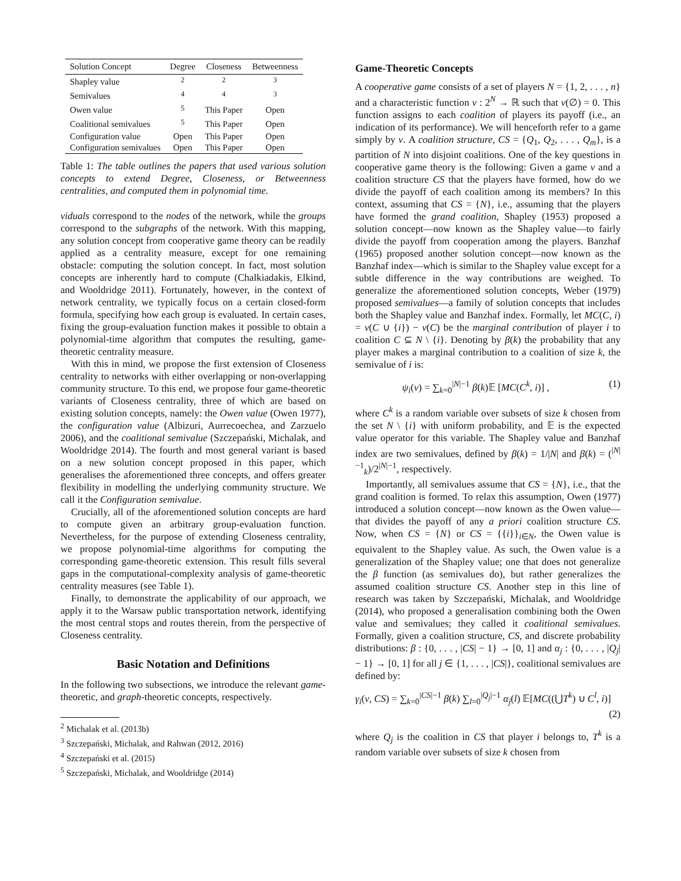| Solution Concept | Degree | Closeness | Betweenness |
| --- | --- | --- | --- |
| Shapley value | <sup>2</sup> | <sup>2</sup> | <sup>3</sup> |
| Semivalues | <sup>4</sup> | <sup>4</sup> | <sup>3</sup> |
| Owen value | <sup>5</sup> | This Paper | Open |
| Coalitional semivalues | <sup>5</sup> | This Paper | Open |
| Configuration value | Open | This Paper | Open |
| Configuration semivalues | Open | This Paper | Open |
Table 1: The table outlines the papers that used various solution concepts to extend Degree, Closeness, or Betweenness centralities, and computed them in polynomial time.
viduals correspond to the nodes of the network, while the groups correspond to the subgraphs of the network. With this mapping, any solution concept from cooperative game theory can be readily applied as a centrality measure, except for one remaining obstacle: computing the solution concept. In fact, most solution concepts are inherently hard to compute (Chalkiadakis, Elkind, and Wooldridge 2011). Fortunately, however, in the context of network centrality, we typically focus on a certain closed-form formula, specifying how each group is evaluated. In certain cases, fixing the group-evaluation function makes it possible to obtain a polynomial-time algorithm that computes the resulting, game-theoretic centrality measure.
With this in mind, we propose the first extension of Closeness centrality to networks with either overlapping or non-overlapping community structure. To this end, we propose four game-theoretic variants of Closeness centrality, three of which are based on existing solution concepts, namely: the Owen value (Owen 1977), the configuration value (Albizuri, Aurrecoechea, and Zarzuelo 2006), and the coalitional semivalue (Szczepański, Michalak, and Wooldridge 2014). The fourth and most general variant is based on a new solution concept proposed in this paper, which generalises the aforementioned three concepts, and offers greater flexibility in modelling the underlying community structure. We call it the Configuration semivalue.
Crucially, all of the aforementioned solution concepts are hard to compute given an arbitrary group-evaluation function. Nevertheless, for the purpose of extending Closeness centrality, we propose polynomial-time algorithms for computing the corresponding game-theoretic extension. This result fills several gaps in the computational-complexity analysis of game-theoretic centrality measures (see Table 1).
Finally, to demonstrate the applicability of our approach, we apply it to the Warsaw public transportation network, identifying the most central stops and routes therein, from the perspective of Closeness centrality.
Basic Notation and Definitions
In the following two subsections, we introduce the relevant game-theoretic, and graph-theoretic concepts, respectively.
<sup>2</sup> Michalak et al. (2013b)
<sup>3</sup> Szczepański, Michalak, and Rahwan (2012, 2016)
<sup>4</sup> Szczepański et al. (2015)
<sup>5</sup> Szczepański, Michalak, and Wooldridge (2014)
Game-Theoretic Concepts
A cooperative game consists of a set of players N = {1, 2, . . . , n} and a characteristic function ν : 2<sup>N</sup> → ℝ such that ν(∅) = 0. This function assigns to each coalition of players its payoff (i.e., an indication of its performance). We will henceforth refer to a game simply by ν. A coalition structure, CS = {Q<sub>1</sub>, Q<sub>2</sub>, . . . , Q<sub>m</sub>}, is a partition of N into disjoint coalitions. One of the key questions in cooperative game theory is the following: Given a game ν and a coalition structure CS that the players have formed, how do we divide the payoff of each coalition among its members? In this context, assuming that CS = {N}, i.e., assuming that the players have formed the grand coalition, Shapley (1953) proposed a solution concept—now known as the Shapley value—to fairly divide the payoff from cooperation among the players. Banzhaf (1965) proposed another solution concept—now known as the Banzhaf index—which is similar to the Shapley value except for a subtle difference in the way contributions are weighed. To generalize the aforementioned solution concepts, Weber (1979) proposed semivalues—a family of solution concepts that includes both the Shapley value and Banzhaf index. Formally, let MC(C, i) = ν(C ∪ {i}) − ν(C) be the marginal contribution of player i to coalition C ⊆ N \ {i}. Denoting by β(k) the probability that any player makes a marginal contribution to a coalition of size k, the semivalue of i is:
ψ<sub>i</sub>(ν) = ∑<sub>k=0</sub><sup>|N|−1</sup> β(k)𝔼 [MC(C<sup>k</sup>, i)] , (1)
where C<sup>k</sup> is a random variable over subsets of size k chosen from the set N \ {i} with uniform probability, and 𝔼 is the expected value operator for this variable. The Shapley value and Banzhaf index are two semivalues, defined by β(k) = 1/|N| and β(k) = (<sup>|N|−1</sup><sub>k</sub>)/2<sup>|N|−1</sup>, respectively.
Importantly, all semivalues assume that CS = {N}, i.e., that the grand coalition is formed. To relax this assumption, Owen (1977) introduced a solution concept—now known as the Owen value—that divides the payoff of any a priori coalition structure CS. Now, when CS = {N} or CS = {{i}}<sub>i∈N</sub>, the Owen value is equivalent to the Shapley value. As such, the Owen value is a generalization of the Shapley value; one that does not generalize the β function (as semivalues do), but rather generalizes the assumed coalition structure CS. Another step in this line of research was taken by Szczepański, Michalak, and Wooldridge (2014), who proposed a generalisation combining both the Owen value and semivalues; they called it coalitional semivalues. Formally, given a coalition structure, CS, and discrete probability distributions: β : {0, . . . , |CS| − 1} → [0, 1] and α<sub>j</sub> : {0, . . . , |Q<sub>j</sub>| − 1} → [0, 1] for all j ∈ {1, . . . , |CS|}, coalitional semivalues are defined by:
γ<sub>i</sub>(ν, CS) = ∑<sub>k=0</sub><sup>|CS|−1</sup> β(k) ∑<sub>l=0</sub><sup>|Q<sub>j</sub>|−1</sup> α<sub>j</sub>(l) 𝔼[MC((⋃T<sup>k</sup>) ∪ C<sup>l</sup>, i)]
(2)
where Q<sub>j</sub> is the coalition in CS that player i belongs to, T<sup>k</sup> is a random variable over subsets of size k chosen from